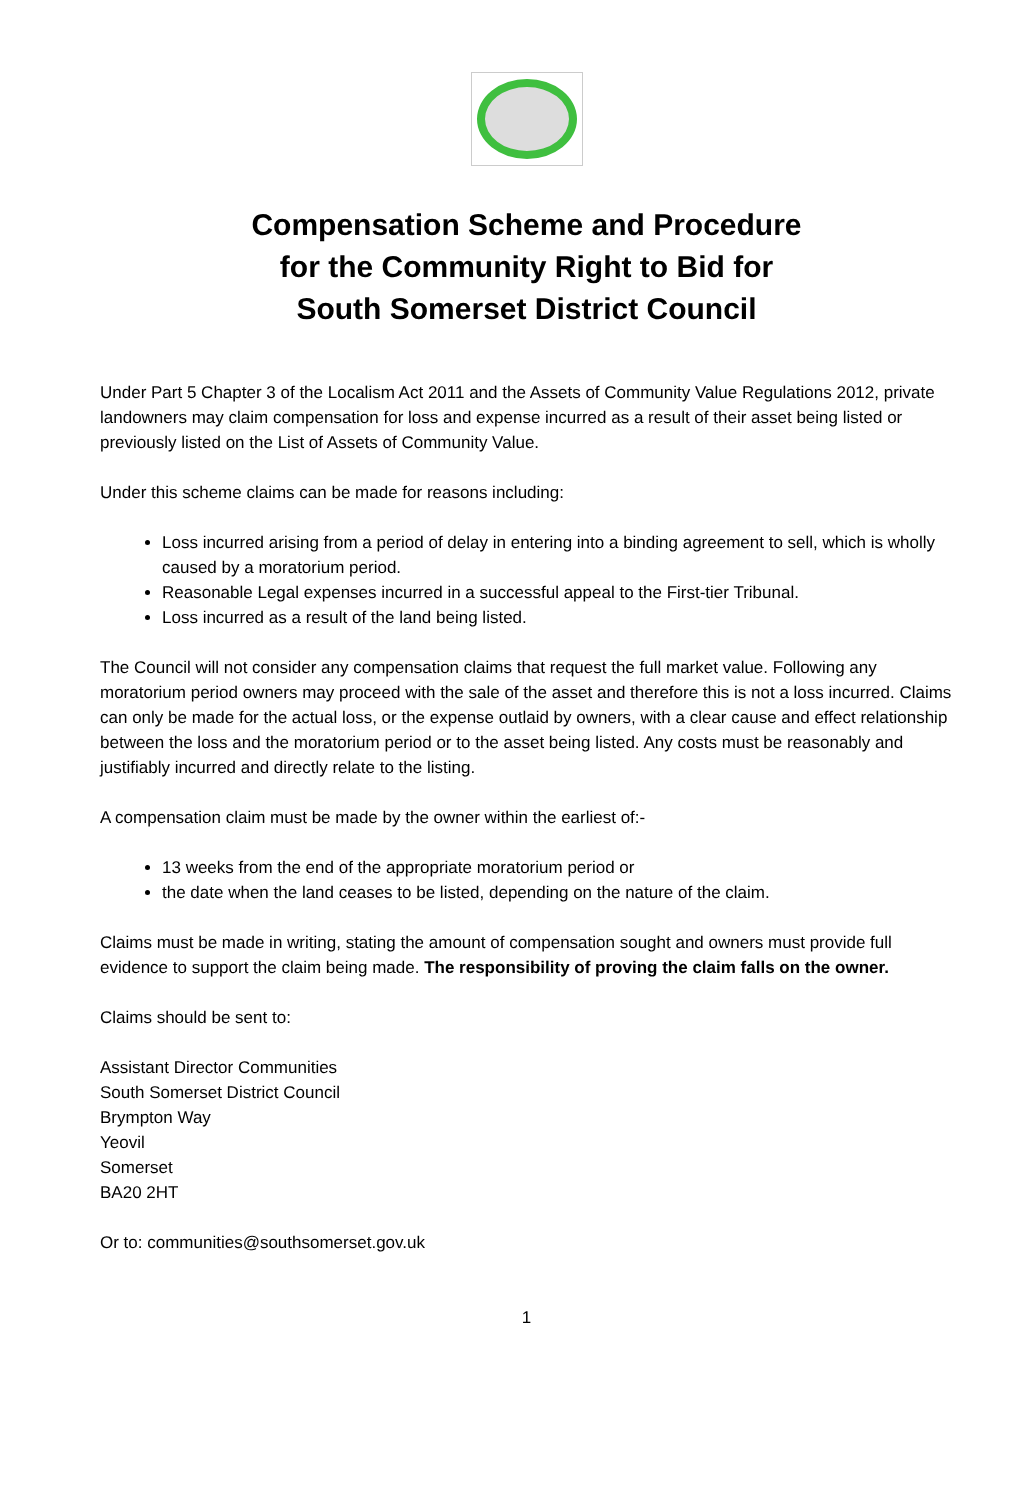Compensation Scheme and Procedure
for the Community Right to Bid for
South Somerset District Council
Under Part 5 Chapter 3 of the Localism Act 2011 and the Assets of Community Value Regulations 2012, private landowners may claim compensation for loss and expense incurred as a result of their asset being listed or previously listed on the List of Assets of Community Value.
Under this scheme claims can be made for reasons including:
Loss incurred arising from a period of delay in entering into a binding agreement to sell, which is wholly caused by a moratorium period.
Reasonable Legal expenses incurred in a successful appeal to the First-tier Tribunal.
Loss incurred as a result of the land being listed.
The Council will not consider any compensation claims that request the full market value. Following any moratorium period owners may proceed with the sale of the asset and therefore this is not a loss incurred. Claims can only be made for the actual loss, or the expense outlaid by owners, with a clear cause and effect relationship between the loss and the moratorium period or to the asset being listed. Any costs must be reasonably and justifiably incurred and directly relate to the listing.
A compensation claim must be made by the owner within the earliest of:-
13 weeks from the end of the appropriate moratorium period or
the date when the land ceases to be listed, depending on the nature of the claim.
Claims must be made in writing, stating the amount of compensation sought and owners must provide full evidence to support the claim being made. The responsibility of proving the claim falls on the owner.
Claims should be sent to:
Assistant Director Communities
South Somerset District Council
Brympton Way
Yeovil
Somerset
BA20 2HT
Or to: communities@southsomerset.gov.uk
1